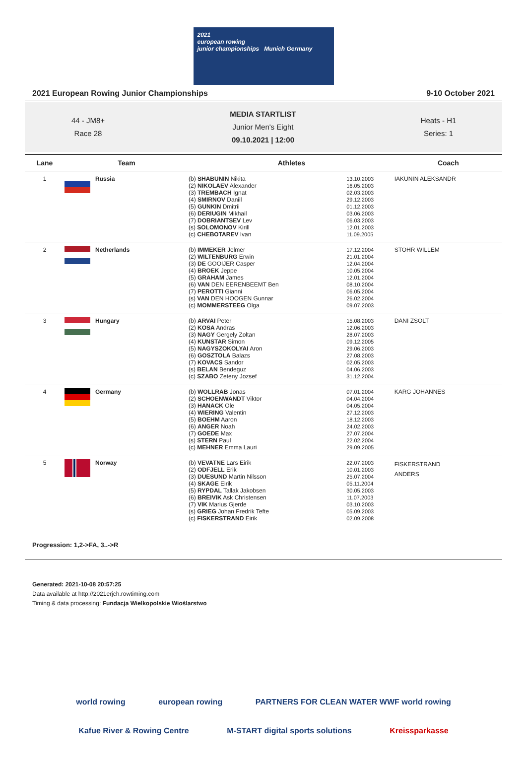2021
european rowing
junior championships Munich Germany
2021 European Rowing Junior Championships 9-10 October 2021
44 - JM8+
Race 28
MEDIA STARTLIST
Junior Men's Eight
09.10.2021 | 12:00
Heats - H1
Series: 1
| Lane | Team | Athletes | | Coach |
| --- | --- | --- | --- | --- |
| 1 | Russia | (b) SHABUNIN Nikita (2) NIKOLAEV Alexander (3) TREMBACH Ignat (4) SMIRNOV Daniil (5) GUNKIN Dmitrii (6) DERIUGIN Mikhail (7) DOBRIANTSEV Lev (s) SOLOMONOV Kirill (c) CHEBOTAREV Ivan | 13.10.2003 16.05.2003 02.03.2003 29.12.2003 01.12.2003 03.06.2003 06.03.2003 12.01.2003 11.09.2005 | IAKUNIN ALEKSANDR |
| 2 | Netherlands | (b) IMMEKER Jelmer (2) WILTENBURG Erwin (3) DE GOOIJER Casper (4) BROEK Jeppe (5) GRAHAM James (6) VAN DEN EERENBEEMT Ben (7) PEROTTI Gianni (s) VAN DEN HOOGEN Gunnar (c) MOMMERSTEEG Olga | 17.12.2004 21.01.2004 12.04.2004 10.05.2004 12.01.2004 08.10.2004 06.05.2004 26.02.2004 09.07.2003 | STOHR WILLEM |
| 3 | Hungary | (b) ARVAI Peter (2) KOSA Andras (3) NAGY Gergely Zoltan (4) KUNSTAR Simon (5) NAGYSZOKOLYAI Aron (6) GOSZTOLA Balazs (7) KOVACS Sandor (s) BELAN Bendeguz (c) SZABO Zeteny Jozsef | 15.08.2003 12.06.2003 28.07.2003 09.12.2005 29.06.2003 27.08.2003 02.05.2003 04.06.2003 31.12.2004 | DANI ZSOLT |
| 4 | Germany | (b) WOLLRAB Jonas (2) SCHOENWANDT Viktor (3) HANACK Ole (4) WIERING Valentin (5) BOEHM Aaron (6) ANGER Noah (7) GOEDE Max (s) STERN Paul (c) MEHNER Emma Lauri | 07.01.2004 04.04.2004 04.05.2004 27.12.2003 18.12.2003 24.02.2003 27.07.2004 22.02.2004 29.09.2005 | KARG JOHANNES |
| 5 | Norway | (b) VEVATNE Lars Eirik (2) ODFJELL Erik (3) DUESUND Martin Nilsson (4) SKAGE Eirik (5) RYPDAL Tallak Jakobsen (6) BREIVIK Ask Christensen (7) VIK Marius Gjerde (s) GRIEG Johan Fredrik Tefte (c) FISKERSTRAND Eirik | 22.07.2003 10.01.2003 25.07.2004 05.11.2004 30.05.2003 11.07.2003 03.10.2003 05.09.2003 02.09.2008 | FISKERSTRAND ANDERS |
Progression: 1,2->FA, 3..->R
Generated: 2021-10-08 20:57:25
Data available at http://2021erjch.rowtiming.com
Timing & data processing: Fundacja Wielkopolskie Wioślarstwo
world rowing european rowing PARTNERS FOR CLEAN WATER WWF world rowing Kafue River & Rowing Centre M-START digital sports solutions Kreissparkasse